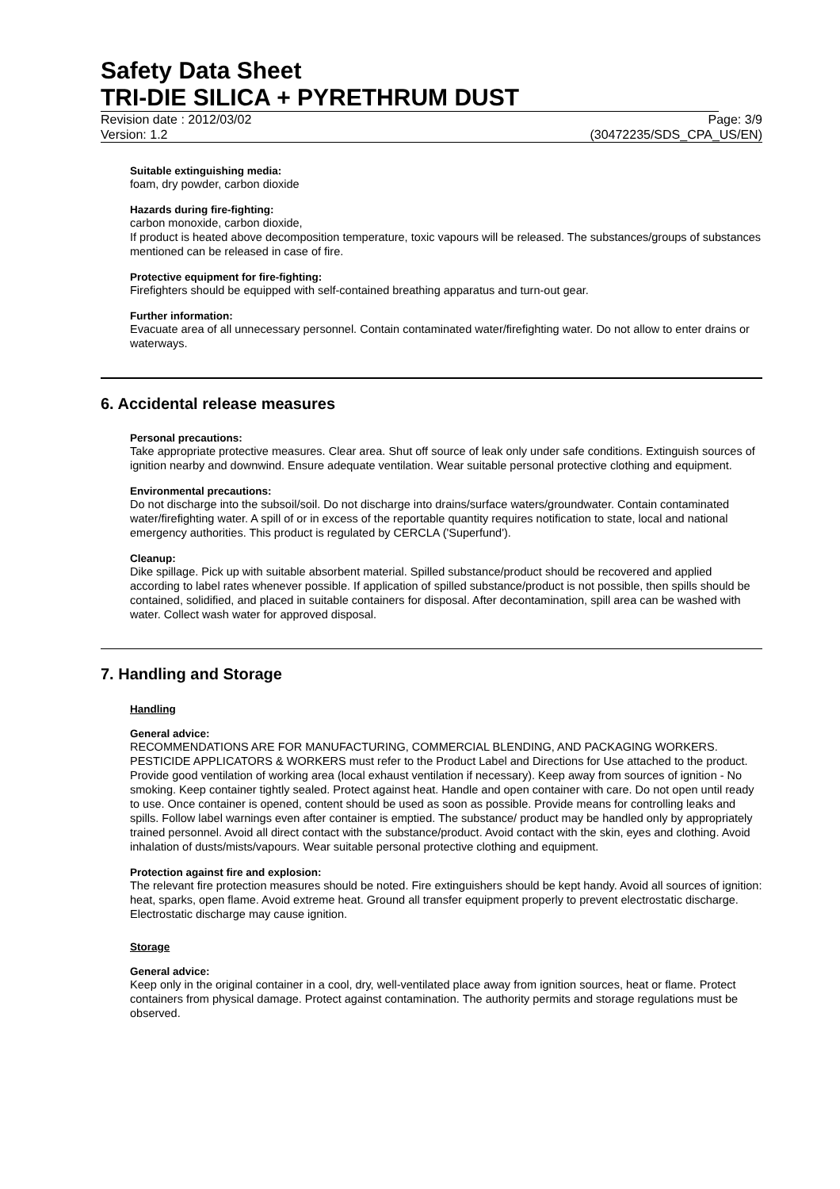Safety Data Sheet
TRI-DIE SILICA + PYRETHRUM DUST
Revision date : 2012/03/02 Page: 3/9
Version: 1.2 (30472235/SDS_CPA_US/EN)
Suitable extinguishing media:
foam, dry powder, carbon dioxide
Hazards during fire-fighting:
carbon monoxide, carbon dioxide,
If product is heated above decomposition temperature, toxic vapours will be released. The substances/groups of substances mentioned can be released in case of fire.
Protective equipment for fire-fighting:
Firefighters should be equipped with self-contained breathing apparatus and turn-out gear.
Further information:
Evacuate area of all unnecessary personnel. Contain contaminated water/firefighting water. Do not allow to enter drains or waterways.
6. Accidental release measures
Personal precautions:
Take appropriate protective measures. Clear area. Shut off source of leak only under safe conditions. Extinguish sources of ignition nearby and downwind. Ensure adequate ventilation. Wear suitable personal protective clothing and equipment.
Environmental precautions:
Do not discharge into the subsoil/soil. Do not discharge into drains/surface waters/groundwater. Contain contaminated water/firefighting water. A spill of or in excess of the reportable quantity requires notification to state, local and national emergency authorities. This product is regulated by CERCLA ('Superfund').
Cleanup:
Dike spillage. Pick up with suitable absorbent material. Spilled substance/product should be recovered and applied according to label rates whenever possible. If application of spilled substance/product is not possible, then spills should be contained, solidified, and placed in suitable containers for disposal. After decontamination, spill area can be washed with water. Collect wash water for approved disposal.
7. Handling and Storage
Handling
General advice:
RECOMMENDATIONS ARE FOR MANUFACTURING, COMMERCIAL BLENDING, AND PACKAGING WORKERS. PESTICIDE APPLICATORS & WORKERS must refer to the Product Label and Directions for Use attached to the product. Provide good ventilation of working area (local exhaust ventilation if necessary). Keep away from sources of ignition - No smoking. Keep container tightly sealed. Protect against heat. Handle and open container with care. Do not open until ready to use. Once container is opened, content should be used as soon as possible. Provide means for controlling leaks and spills. Follow label warnings even after container is emptied. The substance/ product may be handled only by appropriately trained personnel. Avoid all direct contact with the substance/product. Avoid contact with the skin, eyes and clothing. Avoid inhalation of dusts/mists/vapours. Wear suitable personal protective clothing and equipment.
Protection against fire and explosion:
The relevant fire protection measures should be noted. Fire extinguishers should be kept handy. Avoid all sources of ignition: heat, sparks, open flame. Avoid extreme heat. Ground all transfer equipment properly to prevent electrostatic discharge. Electrostatic discharge may cause ignition.
Storage
General advice:
Keep only in the original container in a cool, dry, well-ventilated place away from ignition sources, heat or flame. Protect containers from physical damage. Protect against contamination. The authority permits and storage regulations must be observed.